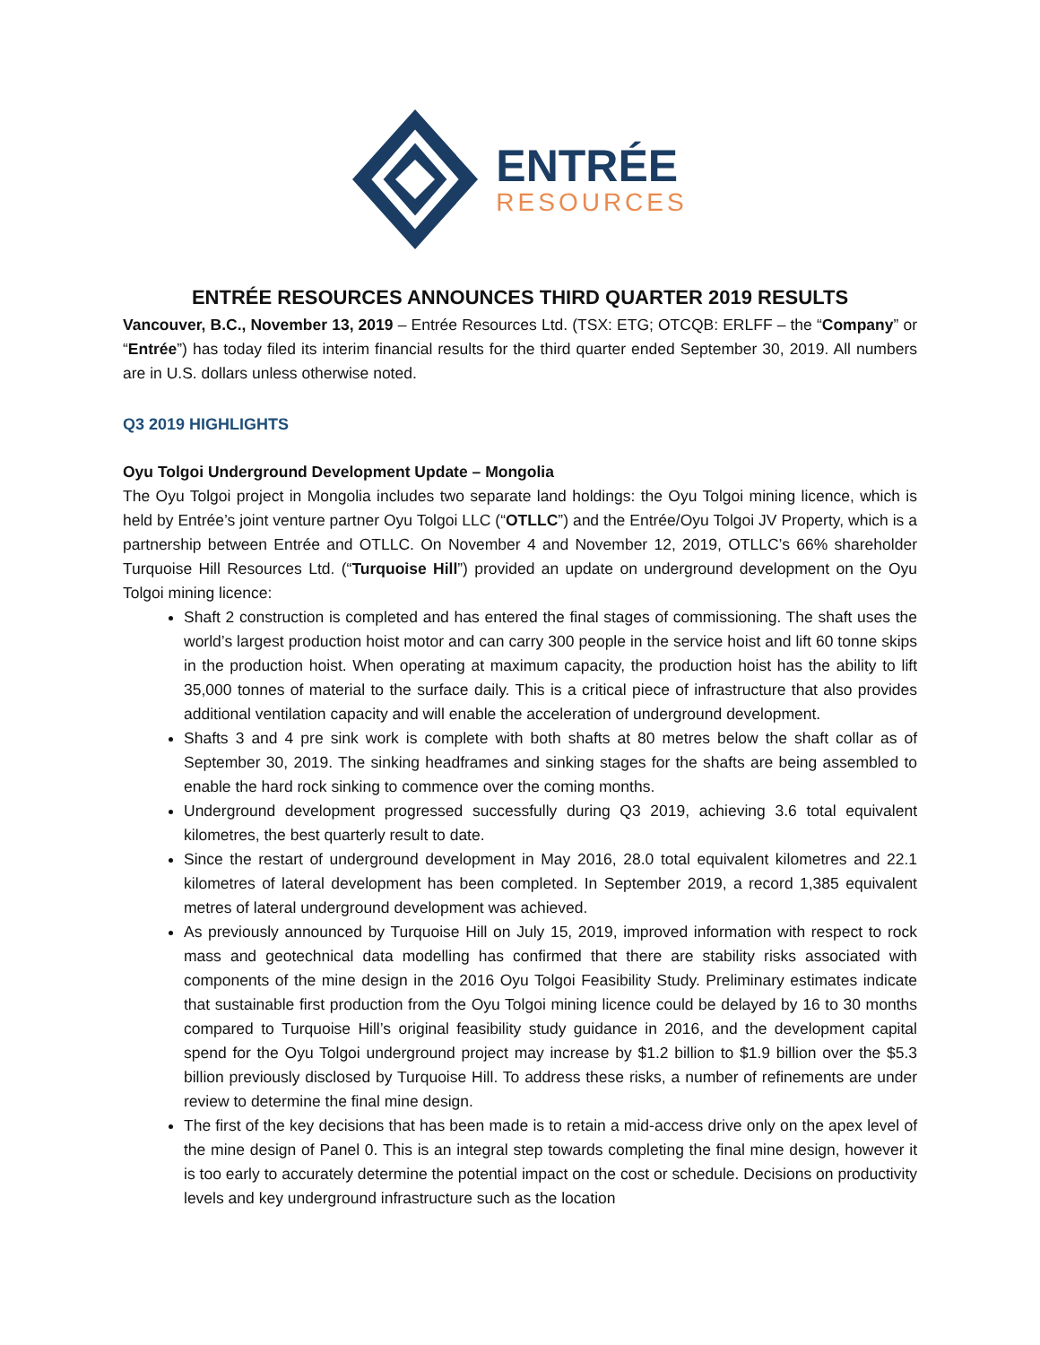ENTRÉE
RESOURCES
ENTRÉE RESOURCES ANNOUNCES THIRD QUARTER 2019 RESULTS
Vancouver, B.C., November 13, 2019 – Entrée Resources Ltd. (TSX: ETG; OTCQB: ERLFF – the “Company” or “Entrée”) has today filed its interim financial results for the third quarter ended September 30, 2019. All numbers are in U.S. dollars unless otherwise noted.
Q3 2019 HIGHLIGHTS
Oyu Tolgoi Underground Development Update – Mongolia
The Oyu Tolgoi project in Mongolia includes two separate land holdings: the Oyu Tolgoi mining licence, which is held by Entrée’s joint venture partner Oyu Tolgoi LLC (“OTLLC”) and the Entrée/Oyu Tolgoi JV Property, which is a partnership between Entrée and OTLLC. On November 4 and November 12, 2019, OTLLC’s 66% shareholder Turquoise Hill Resources Ltd. (“Turquoise Hill”) provided an update on underground development on the Oyu Tolgoi mining licence:
Shaft 2 construction is completed and has entered the final stages of commissioning. The shaft uses the world’s largest production hoist motor and can carry 300 people in the service hoist and lift 60 tonne skips in the production hoist. When operating at maximum capacity, the production hoist has the ability to lift 35,000 tonnes of material to the surface daily. This is a critical piece of infrastructure that also provides additional ventilation capacity and will enable the acceleration of underground development.
Shafts 3 and 4 pre sink work is complete with both shafts at 80 metres below the shaft collar as of September 30, 2019. The sinking headframes and sinking stages for the shafts are being assembled to enable the hard rock sinking to commence over the coming months.
Underground development progressed successfully during Q3 2019, achieving 3.6 total equivalent kilometres, the best quarterly result to date.
Since the restart of underground development in May 2016, 28.0 total equivalent kilometres and 22.1 kilometres of lateral development has been completed. In September 2019, a record 1,385 equivalent metres of lateral underground development was achieved.
As previously announced by Turquoise Hill on July 15, 2019, improved information with respect to rock mass and geotechnical data modelling has confirmed that there are stability risks associated with components of the mine design in the 2016 Oyu Tolgoi Feasibility Study. Preliminary estimates indicate that sustainable first production from the Oyu Tolgoi mining licence could be delayed by 16 to 30 months compared to Turquoise Hill’s original feasibility study guidance in 2016, and the development capital spend for the Oyu Tolgoi underground project may increase by $1.2 billion to $1.9 billion over the $5.3 billion previously disclosed by Turquoise Hill. To address these risks, a number of refinements are under review to determine the final mine design.
The first of the key decisions that has been made is to retain a mid-access drive only on the apex level of the mine design of Panel 0. This is an integral step towards completing the final mine design, however it is too early to accurately determine the potential impact on the cost or schedule. Decisions on productivity levels and key underground infrastructure such as the location